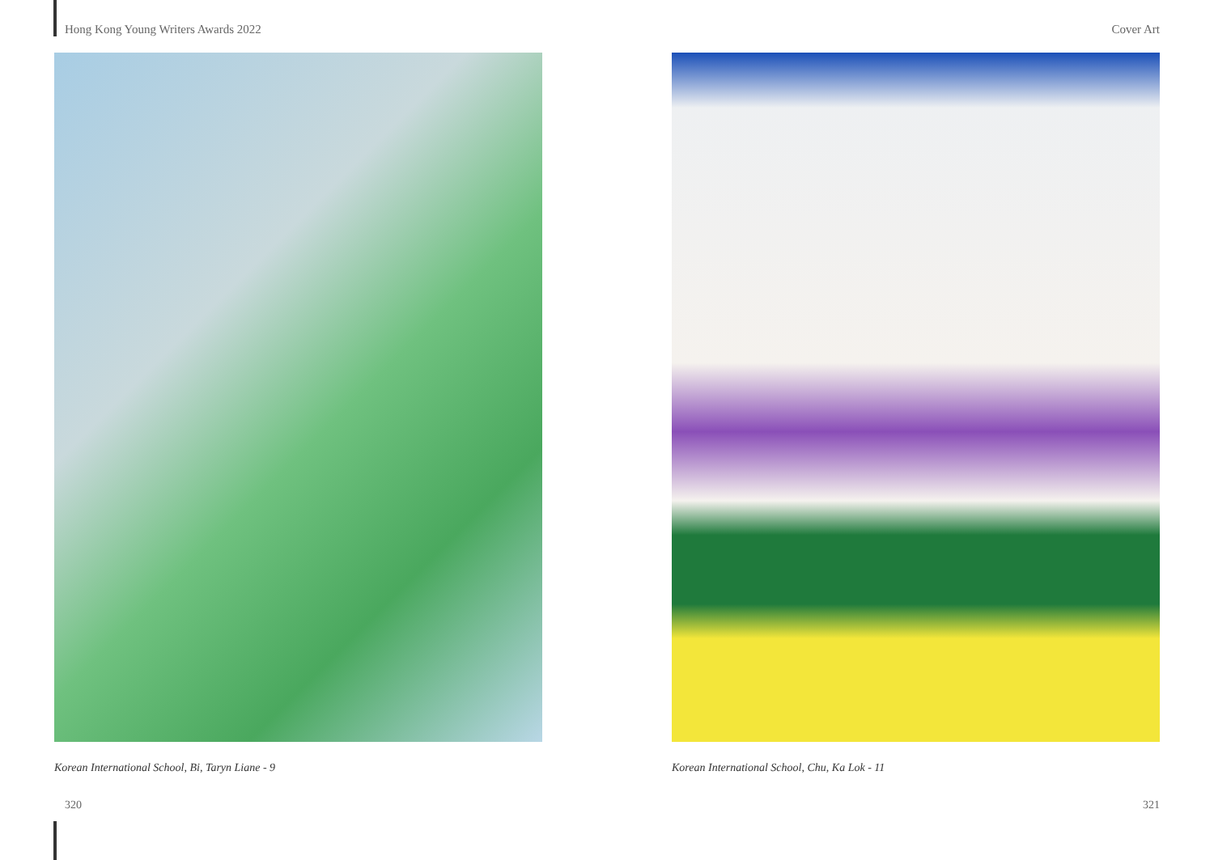Hong Kong Young Writers Awards 2022 Cover Art
Korean International School, Bi, Taryn Liane - 9 Korean International School, Chu, Ka Lok - 11
320 321